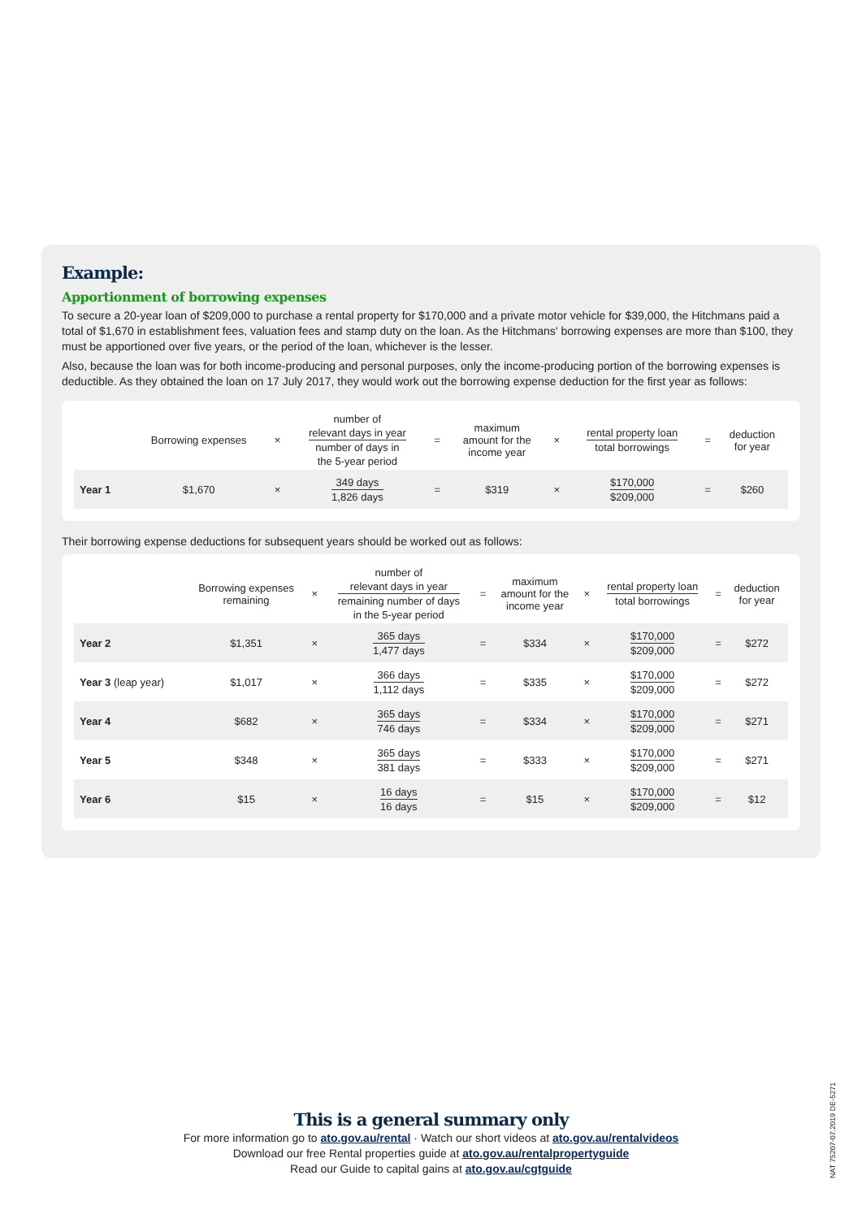Example:
Apportionment of borrowing expenses
To secure a 20-year loan of $209,000 to purchase a rental property for $170,000 and a private motor vehicle for $39,000, the Hitchmans paid a total of $1,670 in establishment fees, valuation fees and stamp duty on the loan. As the Hitchmans' borrowing expenses are more than $100, they must be apportioned over five years, or the period of the loan, whichever is the lesser.
Also, because the loan was for both income-producing and personal purposes, only the income-producing portion of the borrowing expenses is deductible. As they obtained the loan on 17 July 2017, they would work out the borrowing expense deduction for the first year as follows:
| | Borrowing expenses | × | number of relevant days in year number of days in the 5-year period | = | maximum amount for the income year | × | rental property loan total borrowings | = | deduction for year |
| --- | --- | --- | --- | --- | --- | --- | --- | --- | --- |
| Year 1 | $1,670 | × | 349 days 1,826 days | = | $319 | × | $170,000 $209,000 | = | $260 |
Their borrowing expense deductions for subsequent years should be worked out as follows:
| | Borrowing expenses remaining | × | number of relevant days in year remaining number of days in the 5-year period | = | maximum amount for the income year | × | rental property loan total borrowings | = | deduction for year |
| --- | --- | --- | --- | --- | --- | --- | --- | --- | --- |
| Year 2 | $1,351 | × | 365 days 1,477 days | = | $334 | × | $170,000 $209,000 | = | $272 |
| Year 3 (leap year) | $1,017 | × | 366 days 1,112 days | = | $335 | × | $170,000 $209,000 | = | $272 |
| Year 4 | $682 | × | 365 days 746 days | = | $334 | × | $170,000 $209,000 | = | $271 |
| Year 5 | $348 | × | 365 days 381 days | = | $333 | × | $170,000 $209,000 | = | $271 |
| Year 6 | $15 | × | 16 days 16 days | = | $15 | × | $170,000 $209,000 | = | $12 |
This is a general summary only
For more information go to ato.gov.au/rental · Watch our short videos at ato.gov.au/rentalvideos
Download our free Rental properties guide at ato.gov.au/rentalpropertyguide
Read our Guide to capital gains at ato.gov.au/cgtguide
NAT 75207-07.2019 DE-5271